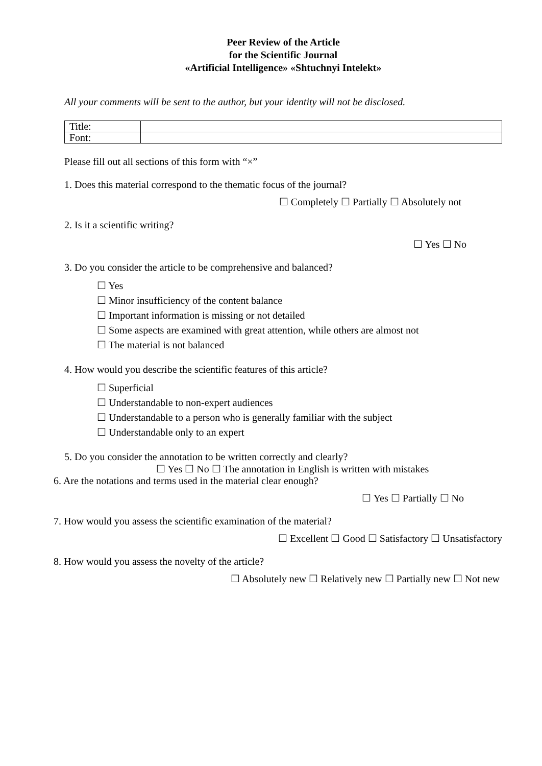Peer Review of the Article
for the Scientific Journal
«Artificial Intelligence» «Shtuchnyi Intelekt»
All your comments will be sent to the author, but your identity will not be disclosed.
| Title: | |
| Font: | |
Please fill out all sections of this form with “×”
1. Does this material correspond to the thematic focus of the journal?
☐ Completely ☐ Partially ☐ Absolutely not
2. Is it a scientific writing?
☐ Yes ☐ No
3. Do you consider the article to be comprehensive and balanced?
☐ Yes
☐ Minor insufficiency of the content balance
☐ Important information is missing or not detailed
☐ Some aspects are examined with great attention, while others are almost not
☐ The material is not balanced
4. How would you describe the scientific features of this article?
☐ Superficial
☐ Understandable to non-expert audiences
☐ Understandable to a person who is generally familiar with the subject
☐ Understandable only to an expert
5. Do you consider the annotation to be written correctly and clearly?
☐ Yes ☐ No ☐ The annotation in English is written with mistakes
6. Are the notations and terms used in the material clear enough?
☐ Yes ☐ Partially ☐ No
7. How would you assess the scientific examination of the material?
☐ Excellent ☐ Good ☐ Satisfactory ☐ Unsatisfactory
8. How would you assess the novelty of the article?
☐ Absolutely new ☐ Relatively new ☐ Partially new ☐ Not new